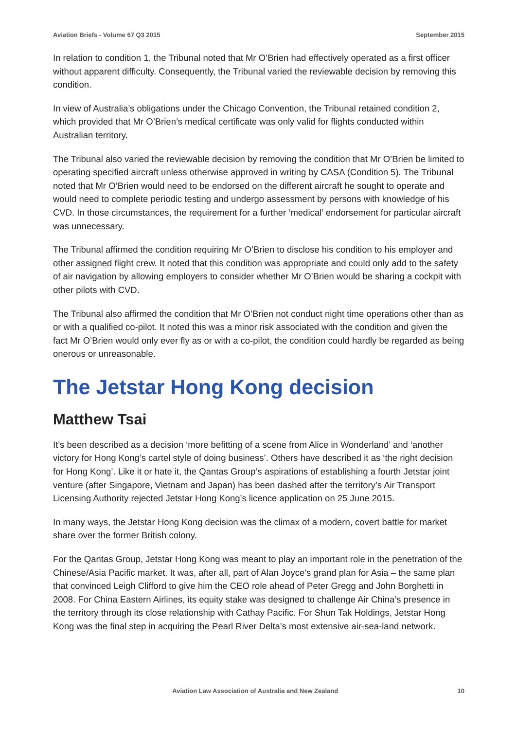Aviation Briefs - Volume 67 Q3 2015 September 2015
In relation to condition 1, the Tribunal noted that Mr O’Brien had effectively operated as a first officer without apparent difficulty. Consequently, the Tribunal varied the reviewable decision by removing this condition.
In view of Australia’s obligations under the Chicago Convention, the Tribunal retained condition 2, which provided that Mr O’Brien’s medical certificate was only valid for flights conducted within Australian territory.
The Tribunal also varied the reviewable decision by removing the condition that Mr O’Brien be limited to operating specified aircraft unless otherwise approved in writing by CASA (Condition 5). The Tribunal noted that Mr O’Brien would need to be endorsed on the different aircraft he sought to operate and would need to complete periodic testing and undergo assessment by persons with knowledge of his CVD. In those circumstances, the requirement for a further ‘medical’ endorsement for particular aircraft was unnecessary.
The Tribunal affirmed the condition requiring Mr O’Brien to disclose his condition to his employer and other assigned flight crew. It noted that this condition was appropriate and could only add to the safety of air navigation by allowing employers to consider whether Mr O’Brien would be sharing a cockpit with other pilots with CVD.
The Tribunal also affirmed the condition that Mr O’Brien not conduct night time operations other than as or with a qualified co-pilot. It noted this was a minor risk associated with the condition and given the fact Mr O’Brien would only ever fly as or with a co-pilot, the condition could hardly be regarded as being onerous or unreasonable.
The Jetstar Hong Kong decision
Matthew Tsai
It’s been described as a decision ‘more befitting of a scene from Alice in Wonderland’ and ‘another victory for Hong Kong’s cartel style of doing business’. Others have described it as ‘the right decision for Hong Kong’. Like it or hate it, the Qantas Group’s aspirations of establishing a fourth Jetstar joint venture (after Singapore, Vietnam and Japan) has been dashed after the territory’s Air Transport Licensing Authority rejected Jetstar Hong Kong’s licence application on 25 June 2015.
In many ways, the Jetstar Hong Kong decision was the climax of a modern, covert battle for market share over the former British colony.
For the Qantas Group, Jetstar Hong Kong was meant to play an important role in the penetration of the Chinese/Asia Pacific market. It was, after all, part of Alan Joyce’s grand plan for Asia – the same plan that convinced Leigh Clifford to give him the CEO role ahead of Peter Gregg and John Borghetti in 2008. For China Eastern Airlines, its equity stake was designed to challenge Air China’s presence in the territory through its close relationship with Cathay Pacific. For Shun Tak Holdings, Jetstar Hong Kong was the final step in acquiring the Pearl River Delta’s most extensive air-sea-land network.
Aviation Law Association of Australia and New Zealand 10